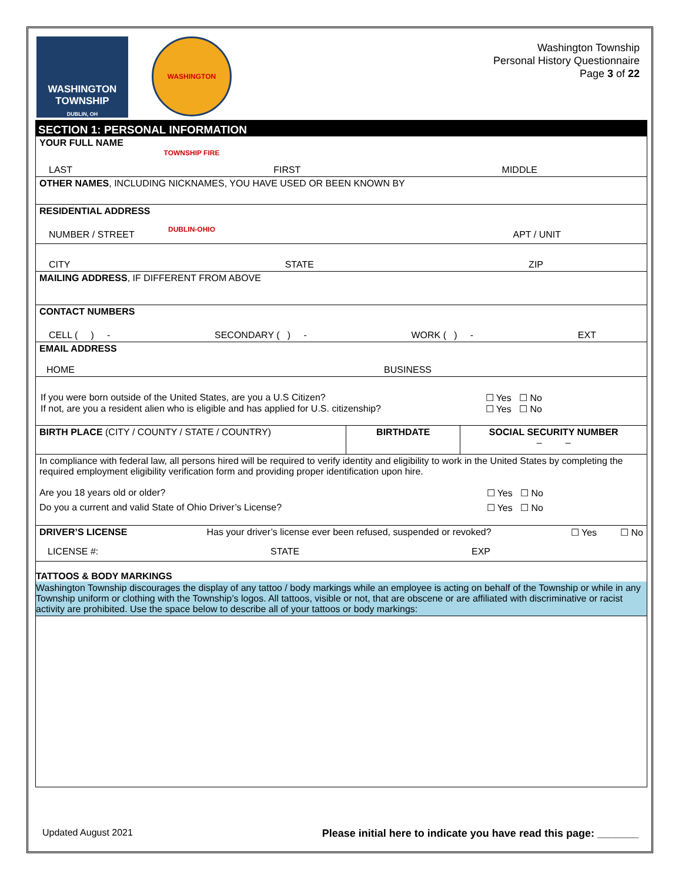WASHINGTON
TOWNSHIP
DUBLIN, OH
WASHINGTON TOWNSHIP FIRE DUBLIN-OHIO
Washington Township
Personal History Questionnaire
Page 3 of 22
| SECTION 1: PERSONAL INFORMATION | | |
| YOUR FULL NAME LAST FIRST MIDDLE | | |
| OTHER NAMES , INCLUDING NICKNAMES, YOU HAVE USED OR BEEN KNOWN BY | | |
| RESIDENTIAL ADDRESS NUMBER / STREET APT / UNIT | | |
| CITY STATE ZIP | | |
| MAILING ADDRESS , IF DIFFERENT FROM ABOVE | | |
| CONTACT NUMBERS CELL ( ) - SECONDARY ( ) - WORK ( ) - EXT | | |
| EMAIL ADDRESS HOME BUSINESS | | |
| If you were born outside of the United States, are you a U.S Citizen? ☐ Yes ☐ No If not, are you a resident alien who is eligible and has applied for U.S. citizenship? ☐ Yes ☐ No | | |
| BIRTH PLACE (CITY / COUNTY / STATE / COUNTRY) | BIRTHDATE | SOCIAL SECURITY NUMBER – – |
| In compliance with federal law, all persons hired will be required to verify identity and eligibility to work in the United States by completing the required employment eligibility verification form and providing proper identification upon hire. Are you 18 years old or older? ☐ Yes ☐ No Do you a current and valid State of Ohio Driver’s License? ☐ Yes ☐ No | | |
| DRIVER’S LICENSE Has your driver’s license ever been refused, suspended or revoked? ☐ Yes ☐ No LICENSE #: STATE EXP | | |
| TATTOOS & BODY MARKINGS | | |
| Washington Township discourages the display of any tattoo / body markings while an employee is acting on behalf of the Township or while in any Township uniform or clothing with the Township’s logos. All tattoos, visible or not, that are obscene or are affiliated with discriminative or racist activity are prohibited. Use the space below to describe all of your tattoos or body markings: | | |
Updated August 2021 Please initial here to indicate you have read this page: _______